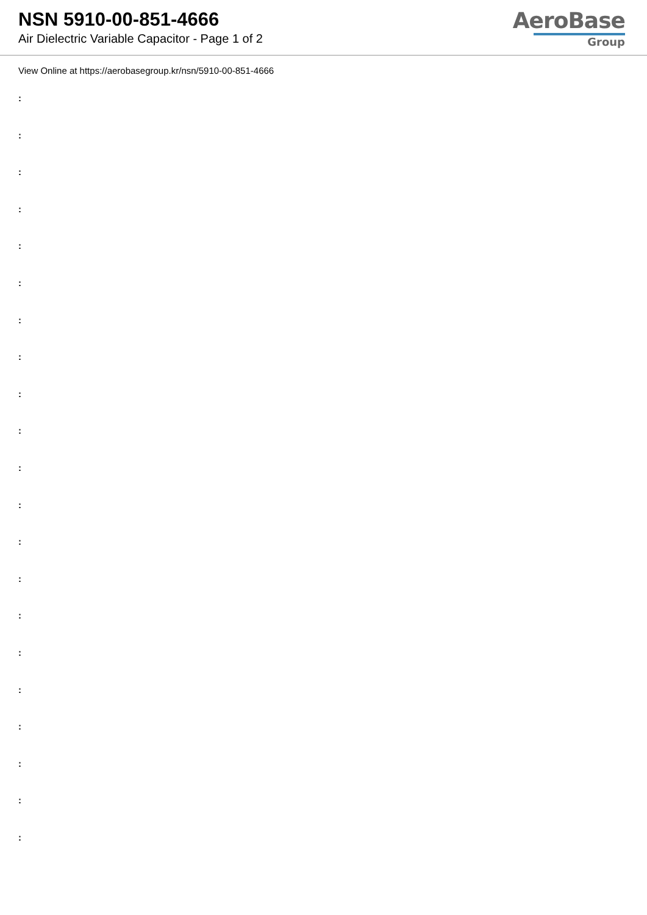NSN 5910-00-851-4666
Air Dielectric Variable Capacitor - Page 1 of 2
AeroBase
Group
View Online at https://aerobasegroup.kr/nsn/5910-00-851-4666
:
:
:
:
:
:
:
:
:
:
:
:
:
:
:
:
:
:
:
:
: